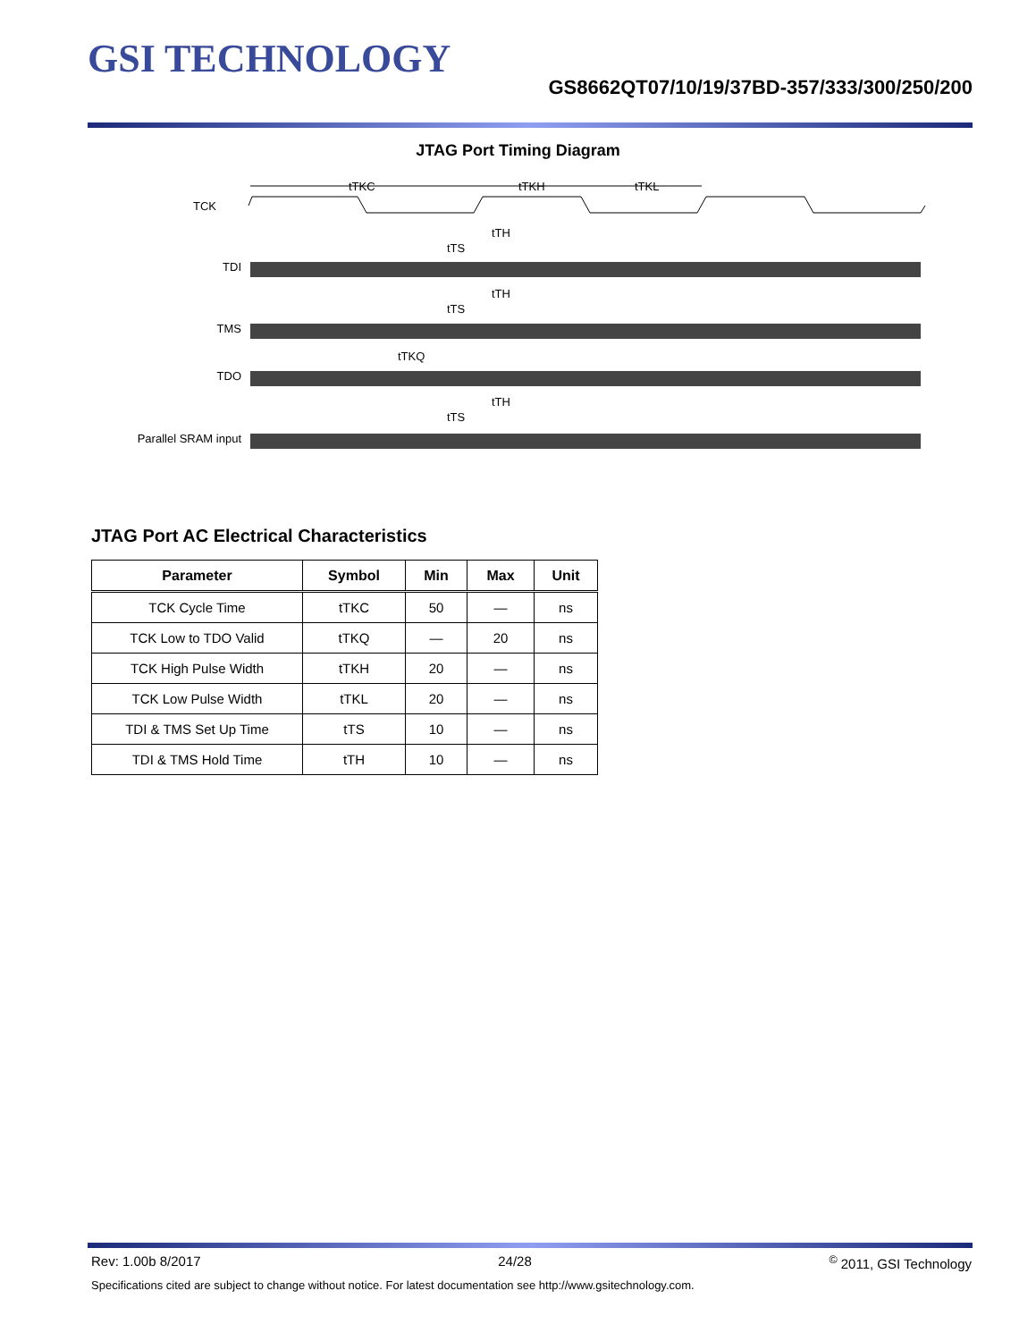GSI TECHNOLOGY
GS8662QT07/10/19/37BD-357/333/300/250/200
JTAG Port Timing Diagram
TCK
tTKC
tTKH
tTKL
TDI
TMS
TDO
Parallel SRAM input
tTS
tTH
tTS
tTH
tTKQ
tTS
tTH
JTAG Port AC Electrical Characteristics
| Parameter | Symbol | Min | Max | Unit |
| --- | --- | --- | --- | --- |
| TCK Cycle Time | tTKC | 50 | — | ns |
| TCK Low to TDO Valid | tTKQ | — | 20 | ns |
| TCK High Pulse Width | tTKH | 20 | — | ns |
| TCK Low Pulse Width | tTKL | 20 | — | ns |
| TDI & TMS Set Up Time | tTS | 10 | — | ns |
| TDI & TMS Hold Time | tTH | 10 | — | ns |
Rev: 1.00b 8/2017 24/28 <sup>©</sup> 2011, GSI Technology
Specifications cited are subject to change without notice. For latest documentation see http://www.gsitechnology.com.